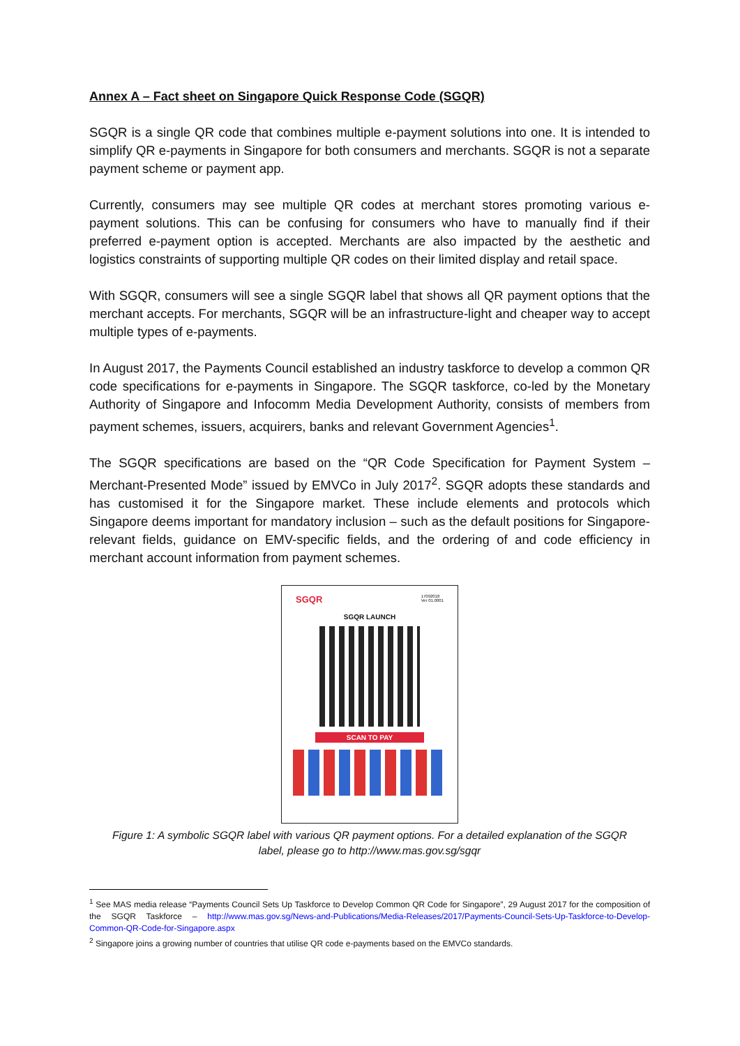Annex A – Fact sheet on Singapore Quick Response Code (SGQR)
SGQR is a single QR code that combines multiple e-payment solutions into one. It is intended to simplify QR e-payments in Singapore for both consumers and merchants. SGQR is not a separate payment scheme or payment app.
Currently, consumers may see multiple QR codes at merchant stores promoting various e-payment solutions. This can be confusing for consumers who have to manually find if their preferred e-payment option is accepted. Merchants are also impacted by the aesthetic and logistics constraints of supporting multiple QR codes on their limited display and retail space.
With SGQR, consumers will see a single SGQR label that shows all QR payment options that the merchant accepts. For merchants, SGQR will be an infrastructure-light and cheaper way to accept multiple types of e-payments.
In August 2017, the Payments Council established an industry taskforce to develop a common QR code specifications for e-payments in Singapore. The SGQR taskforce, co-led by the Monetary Authority of Singapore and Infocomm Media Development Authority, consists of members from payment schemes, issuers, acquirers, banks and relevant Government Agencies<sup>1</sup>.
The SGQR specifications are based on the “QR Code Specification for Payment System – Merchant-Presented Mode” issued by EMVCo in July 2017<sup>2</sup>. SGQR adopts these standards and has customised it for the Singapore market. These include elements and protocols which Singapore deems important for mandatory inclusion – such as the default positions for Singapore-relevant fields, guidance on EMV-specific fields, and the ordering of and code efficiency in merchant account information from payment schemes.
SGQR 17092018
Ver 01.0001
SGQR LAUNCH
SCAN TO PAY
Figure 1: A symbolic SGQR label with various QR payment options. For a detailed explanation of the SGQR label, please go to http://www.mas.gov.sg/sgqr
<sup>1</sup> See MAS media release “Payments Council Sets Up Taskforce to Develop Common QR Code for Singapore”, 29 August 2017 for the composition of the SGQR Taskforce – http://www.mas.gov.sg/News-and-Publications/Media-Releases/2017/Payments-Council-Sets-Up-Taskforce-to-Develop-Common-QR-Code-for-Singapore.aspx
<sup>2</sup> Singapore joins a growing number of countries that utilise QR code e-payments based on the EMVCo standards.